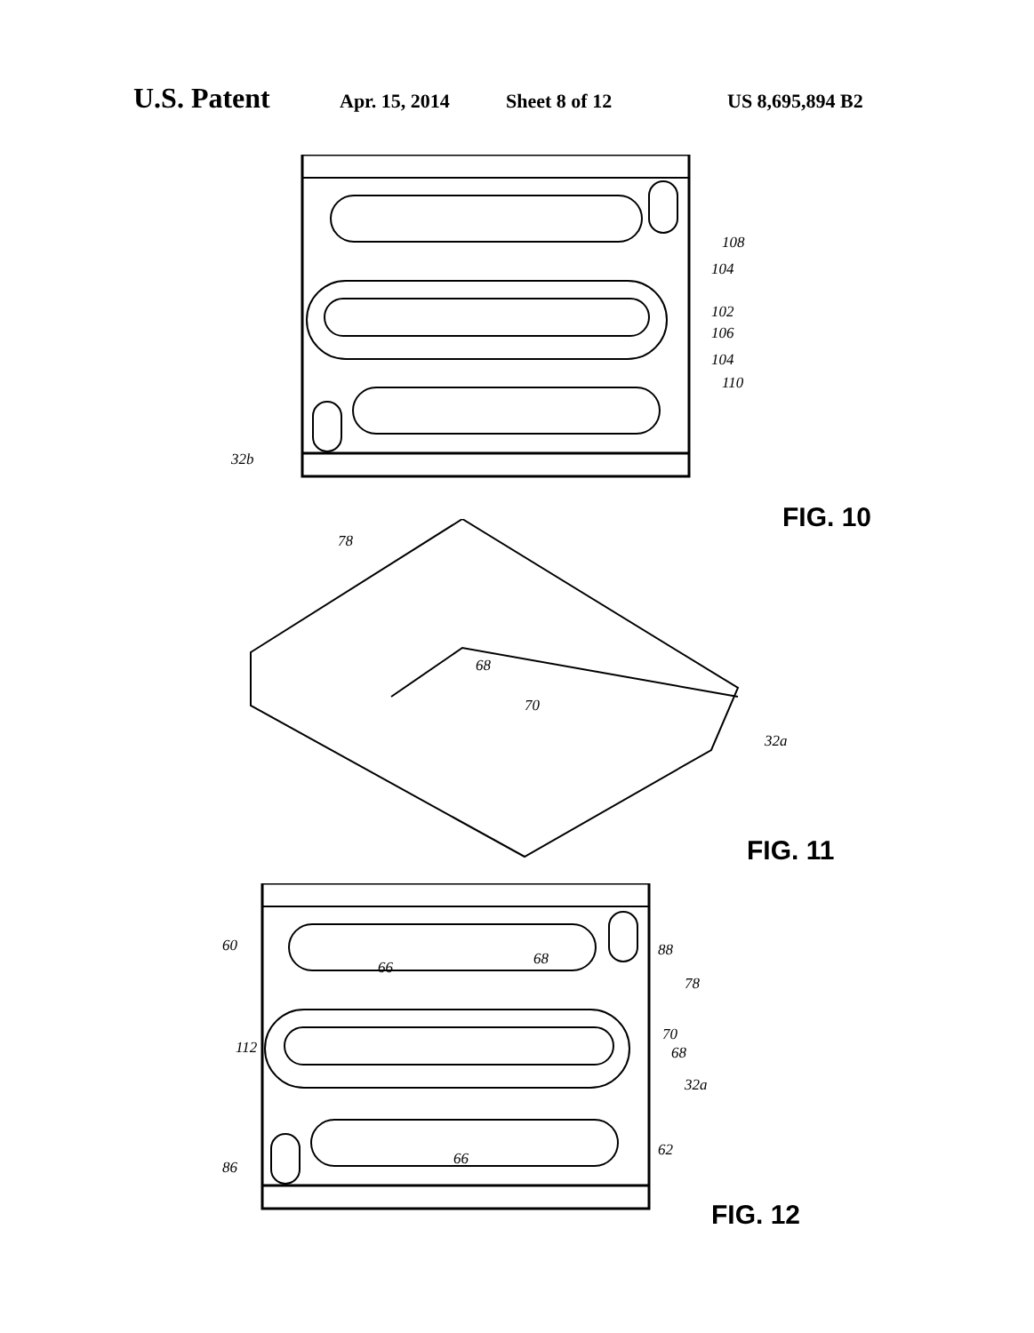U.S. Patent Apr. 15, 2014 Sheet 8 of 12 US 8,695,894 B2
32b
108
104
102
106
104
110
FIG. 10
78
68
70
32a
FIG. 11
60
66
68
88
78
70
112
68
32a
66
62
86
FIG. 12